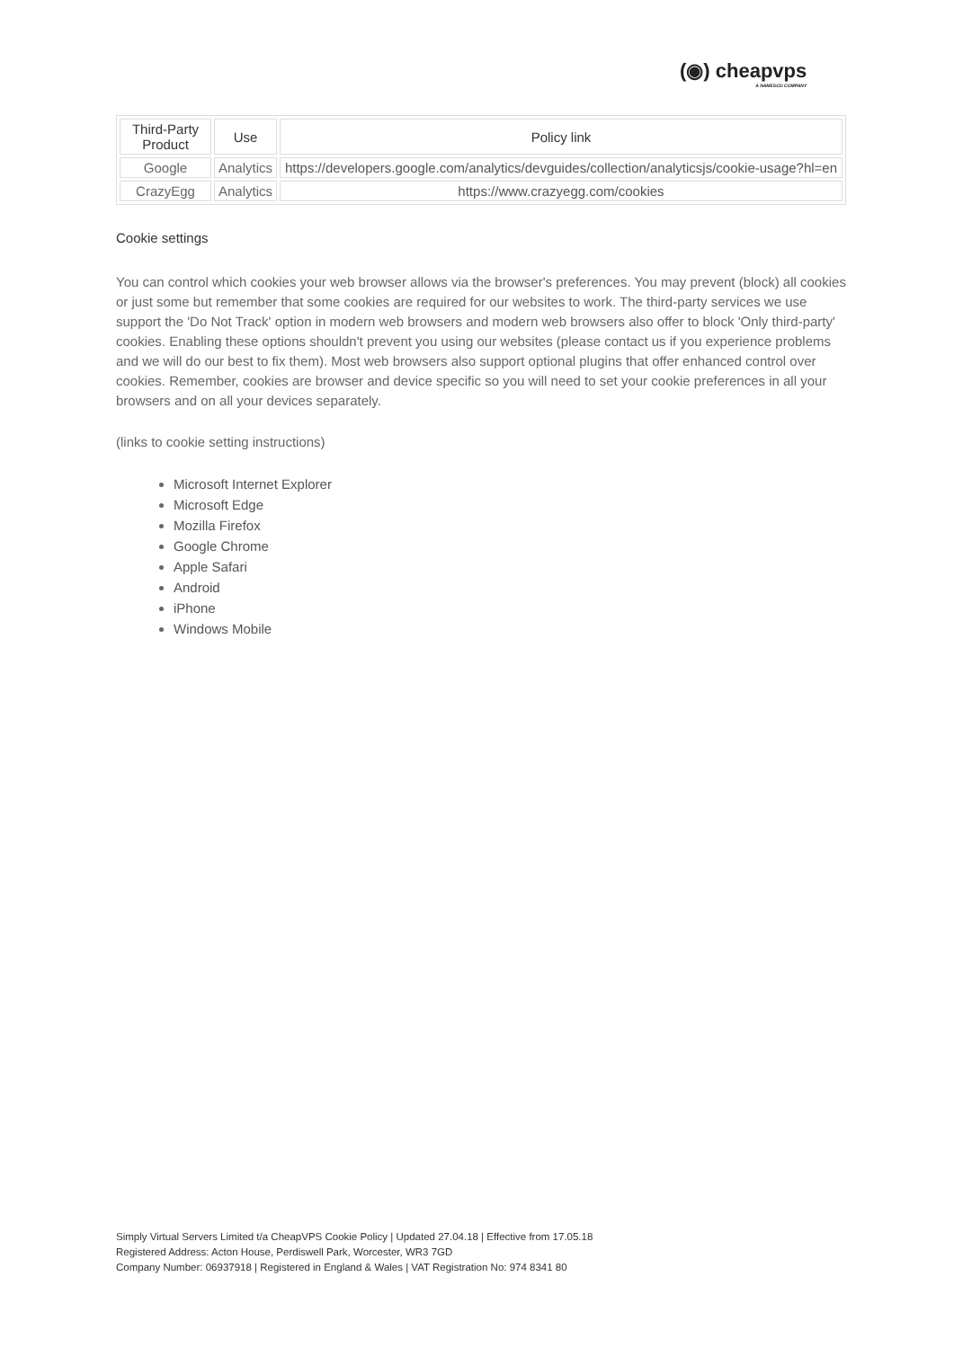(◉) cheapvps
A NAMESCO COMPANY
| Third-Party Product | Use | Policy link |
| --- | --- | --- |
| Google | Analytics | https://developers.google.com/analytics/devguides/collection/analyticsjs/cookie-usage?hl=en |
| CrazyEgg | Analytics | https://www.crazyegg.com/cookies |
Cookie settings
You can control which cookies your web browser allows via the browser's preferences. You may prevent (block) all cookies or just some but remember that some cookies are required for our websites to work. The third-party services we use support the 'Do Not Track' option in modern web browsers and modern web browsers also offer to block 'Only third-party' cookies. Enabling these options shouldn't prevent you using our websites (please contact us if you experience problems and we will do our best to fix them). Most web browsers also support optional plugins that offer enhanced control over cookies. Remember, cookies are browser and device specific so you will need to set your cookie preferences in all your browsers and on all your devices separately.
(links to cookie setting instructions)
Microsoft Internet Explorer
Microsoft Edge
Mozilla Firefox
Google Chrome
Apple Safari
Android
iPhone
Windows Mobile
Simply Virtual Servers Limited t/a CheapVPS Cookie Policy | Updated 27.04.18 | Effective from 17.05.18
Registered Address: Acton House, Perdiswell Park, Worcester, WR3 7GD
Company Number: 06937918 | Registered in England & Wales | VAT Registration No: 974 8341 80